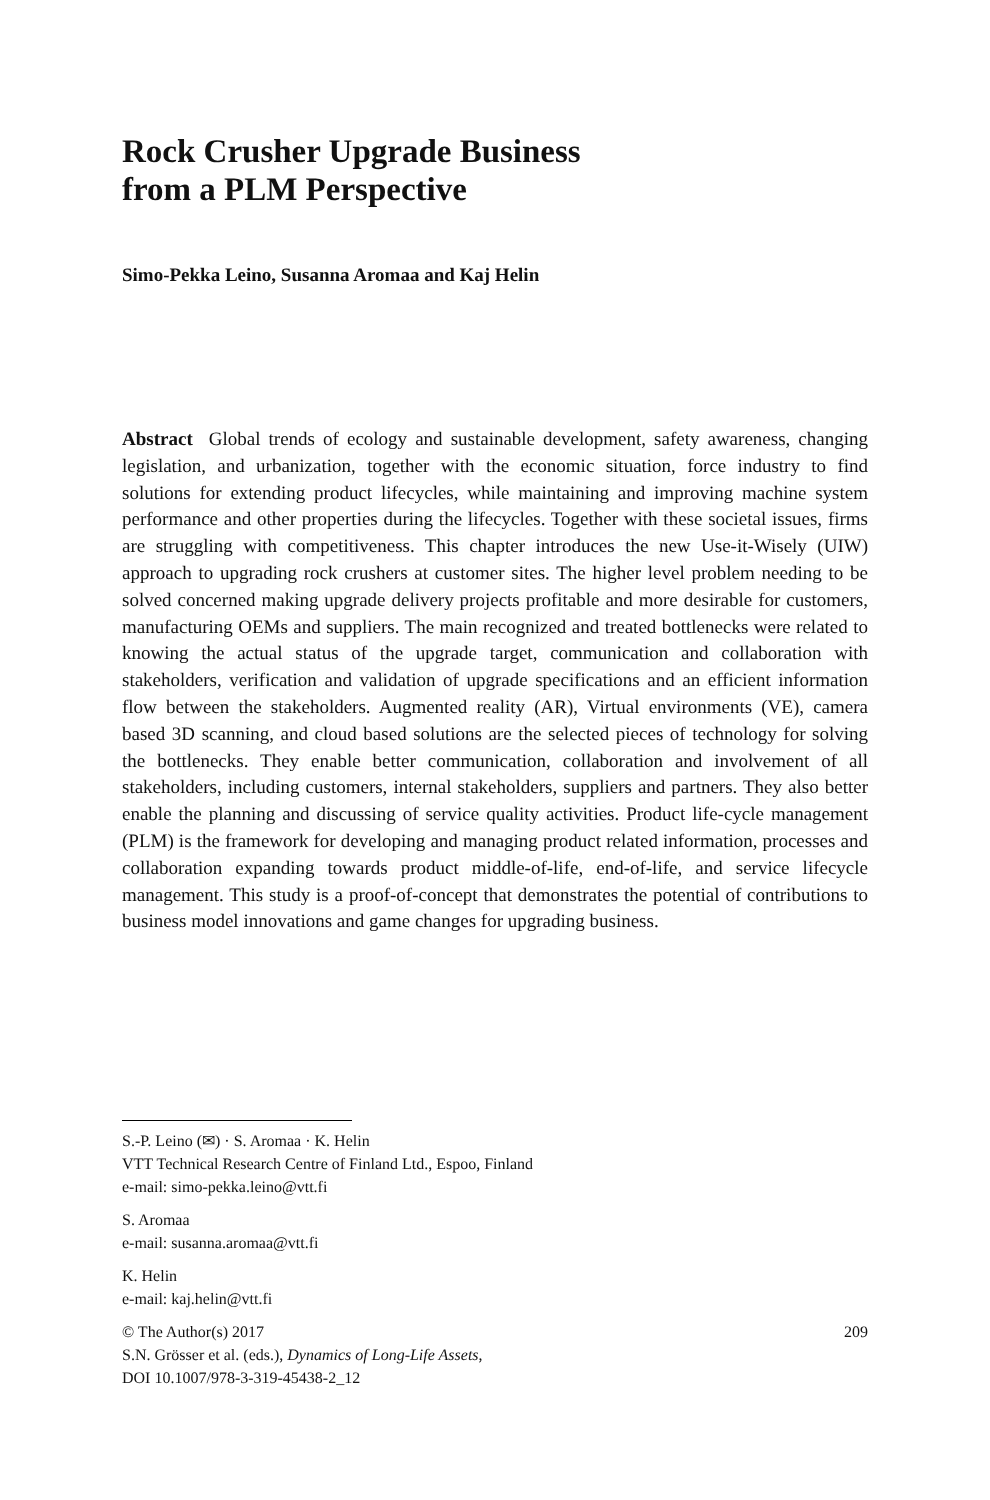Rock Crusher Upgrade Business
from a PLM Perspective
Simo-Pekka Leino, Susanna Aromaa and Kaj Helin
Abstract Global trends of ecology and sustainable development, safety awareness, changing legislation, and urbanization, together with the economic situation, force industry to find solutions for extending product lifecycles, while maintaining and improving machine system performance and other properties during the lifecycles. Together with these societal issues, firms are struggling with competitiveness. This chapter introduces the new Use-it-Wisely (UIW) approach to upgrading rock crushers at customer sites. The higher level problem needing to be solved concerned making upgrade delivery projects profitable and more desirable for customers, manufacturing OEMs and suppliers. The main recognized and treated bottlenecks were related to knowing the actual status of the upgrade target, communication and collaboration with stakeholders, verification and validation of upgrade specifications and an efficient information flow between the stakeholders. Augmented reality (AR), Virtual environments (VE), camera based 3D scanning, and cloud based solutions are the selected pieces of technology for solving the bottlenecks. They enable better communication, collaboration and involvement of all stakeholders, including customers, internal stakeholders, suppliers and partners. They also better enable the planning and discussing of service quality activities. Product life-cycle management (PLM) is the framework for developing and managing product related information, processes and collaboration expanding towards product middle-of-life, end-of-life, and service lifecycle management. This study is a proof-of-concept that demonstrates the potential of contributions to business model innovations and game changes for upgrading business.
S.-P. Leino (✉) · S. Aromaa · K. Helin
VTT Technical Research Centre of Finland Ltd., Espoo, Finland
e-mail: simo-pekka.leino@vtt.fi
S. Aromaa
e-mail: susanna.aromaa@vtt.fi
K. Helin
e-mail: kaj.helin@vtt.fi
© The Author(s) 2017
S.N. Grösser et al. (eds.), Dynamics of Long-Life Assets,
DOI 10.1007/978-3-319-45438-2_12
209